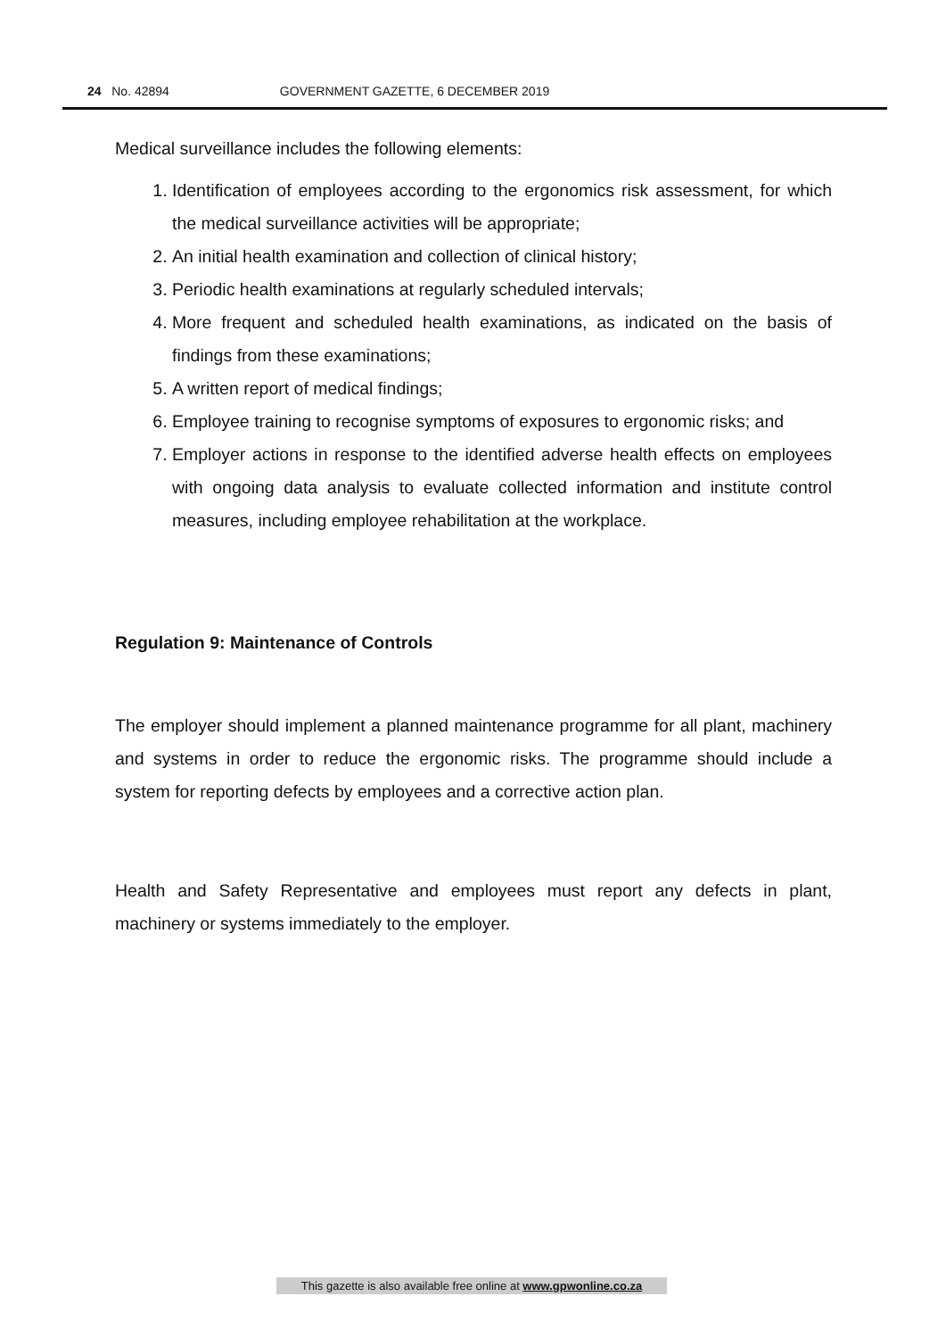24 No. 42894 GOVERNMENT GAZETTE, 6 DECEMBER 2019
Medical surveillance includes the following elements:
1. Identification of employees according to the ergonomics risk assessment, for which the medical surveillance activities will be appropriate;
2. An initial health examination and collection of clinical history;
3. Periodic health examinations at regularly scheduled intervals;
4. More frequent and scheduled health examinations, as indicated on the basis of findings from these examinations;
5. A written report of medical findings;
6. Employee training to recognise symptoms of exposures to ergonomic risks; and
7. Employer actions in response to the identified adverse health effects on employees with ongoing data analysis to evaluate collected information and institute control measures, including employee rehabilitation at the workplace.
Regulation 9: Maintenance of Controls
The employer should implement a planned maintenance programme for all plant, machinery and systems in order to reduce the ergonomic risks. The programme should include a system for reporting defects by employees and a corrective action plan.
Health and Safety Representative and employees must report any defects in plant, machinery or systems immediately to the employer.
This gazette is also available free online at www.gpwonline.co.za